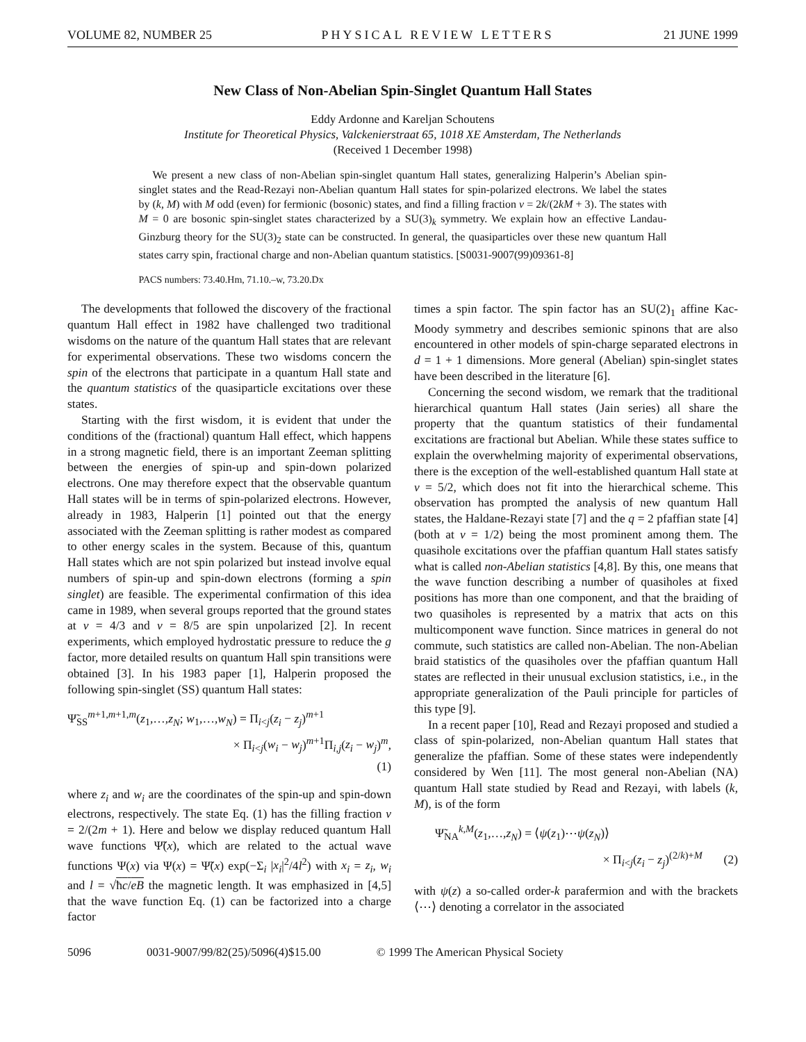VOLUME 82, NUMBER 25 PHYSICAL REVIEW LETTERS 21 JUNE 1999
New Class of Non-Abelian Spin-Singlet Quantum Hall States
Eddy Ardonne and Kareljan Schoutens
Institute for Theoretical Physics, Valckenierstraat 65, 1018 XE Amsterdam, The Netherlands
(Received 1 December 1998)
We present a new class of non-Abelian spin-singlet quantum Hall states, generalizing Halperin’s Abelian spin-singlet states and the Read-Rezayi non-Abelian quantum Hall states for spin-polarized electrons. We label the states by (k, M) with M odd (even) for fermionic (bosonic) states, and find a filling fraction ν = 2k/(2kM + 3). The states with M = 0 are bosonic spin-singlet states characterized by a SU(3)<sub>k</sub> symmetry. We explain how an effective Landau-Ginzburg theory for the SU(3)<sub>2</sub> state can be constructed. In general, the quasiparticles over these new quantum Hall states carry spin, fractional charge and non-Abelian quantum statistics. [S0031-9007(99)09361-8]
PACS numbers: 73.40.Hm, 71.10.–w, 73.20.Dx
The developments that followed the discovery of the fractional quantum Hall effect in 1982 have challenged two traditional wisdoms on the nature of the quantum Hall states that are relevant for experimental observations. These two wisdoms concern the spin of the electrons that participate in a quantum Hall state and the quantum statistics of the quasiparticle excitations over these states.
Starting with the first wisdom, it is evident that under the conditions of the (fractional) quantum Hall effect, which happens in a strong magnetic field, there is an important Zeeman splitting between the energies of spin-up and spin-down polarized electrons. One may therefore expect that the observable quantum Hall states will be in terms of spin-polarized electrons. However, already in 1983, Halperin [1] pointed out that the energy associated with the Zeeman splitting is rather modest as compared to other energy scales in the system. Because of this, quantum Hall states which are not spin polarized but instead involve equal numbers of spin-up and spin-down electrons (forming a spin singlet) are feasible. The experimental confirmation of this idea came in 1989, when several groups reported that the ground states at ν = 4/3 and ν = 8/5 are spin unpolarized [2]. In recent experiments, which employed hydrostatic pressure to reduce the g factor, more detailed results on quantum Hall spin transitions were obtained [3]. In his 1983 paper [1], Halperin proposed the following spin-singlet (SS) quantum Hall states:
Ψ̃<sub>SS</sub><sup>m+1,m+1,m</sup>(z<sub>1</sub>,…,z<sub>N</sub>; w<sub>1</sub>,…,w<sub>N</sub>) = Π<sub>i<j</sub>(z<sub>i</sub> − z<sub>j</sub>)<sup>m+1</sup>
× Π<sub>i<j</sub>(w<sub>i</sub> − w<sub>j</sub>)<sup>m+1</sup>Π<sub>i,j</sub>(z<sub>i</sub> − w<sub>j</sub>)<sup>m</sup>,
(1)
where z<sub>i</sub> and w<sub>i</sub> are the coordinates of the spin-up and spin-down electrons, respectively. The state Eq. (1) has the filling fraction ν = 2/(2m + 1). Here and below we display reduced quantum Hall wave functions Ψ̃(x), which are related to the actual wave functions Ψ(x) via Ψ(x) = Ψ̃(x) exp(−Σ<sub>i</sub> |x<sub>i</sub>|<sup>2</sup>/4l<sup>2</sup>) with x<sub>i</sub> = z<sub>i</sub>, w<sub>i</sub> and l = √ħc/eB the magnetic length. It was emphasized in [4,5] that the wave function Eq. (1) can be factorized into a charge factor
times a spin factor. The spin factor has an SU(2)<sub>1</sub> affine Kac-Moody symmetry and describes semionic spinons that are also encountered in other models of spin-charge separated electrons in d = 1 + 1 dimensions. More general (Abelian) spin-singlet states have been described in the literature [6].
Concerning the second wisdom, we remark that the traditional hierarchical quantum Hall states (Jain series) all share the property that the quantum statistics of their fundamental excitations are fractional but Abelian. While these states suffice to explain the overwhelming majority of experimental observations, there is the exception of the well-established quantum Hall state at ν = 5/2, which does not fit into the hierarchical scheme. This observation has prompted the analysis of new quantum Hall states, the Haldane-Rezayi state [7] and the q = 2 pfaffian state [4] (both at ν = 1/2) being the most prominent among them. The quasihole excitations over the pfaffian quantum Hall states satisfy what is called non-Abelian statistics [4,8]. By this, one means that the wave function describing a number of quasiholes at fixed positions has more than one component, and that the braiding of two quasiholes is represented by a matrix that acts on this multicomponent wave function. Since matrices in general do not commute, such statistics are called non-Abelian. The non-Abelian braid statistics of the quasiholes over the pfaffian quantum Hall states are reflected in their unusual exclusion statistics, i.e., in the appropriate generalization of the Pauli principle for particles of this type [9].
In a recent paper [10], Read and Rezayi proposed and studied a class of spin-polarized, non-Abelian quantum Hall states that generalize the pfaffian. Some of these states were independently considered by Wen [11]. The most general non-Abelian (NA) quantum Hall state studied by Read and Rezayi, with labels (k, M), is of the form
Ψ̃<sub>NA</sub><sup>k,M</sup>(z<sub>1</sub>,…,z<sub>N</sub>) = ⟨ψ(z<sub>1</sub>)⋯ψ(z<sub>N</sub>)⟩
× Π<sub>i<j</sub>(z<sub>i</sub> − z<sub>j</sub>)<sup>(2/k)+M</sup> (2)
with ψ(z) a so-called order-k parafermion and with the brackets ⟨⋯⟩ denoting a correlator in the associated
5096 0031-9007/99/82(25)/5096(4)$15.00 © 1999 The American Physical Society